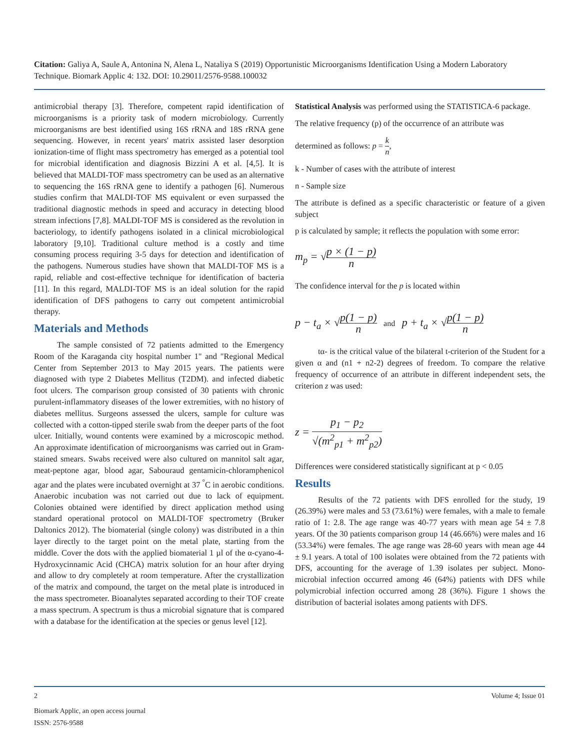Citation: Galiya A, Saule A, Antonina N, Alena L, Nataliya S (2019) Opportunistic Microorganisms Identification Using a Modern Laboratory Technique. Biomark Applic 4: 132. DOI: 10.29011/2576-9588.100032
antimicrobial therapy [3]. Therefore, competent rapid identification of microorganisms is a priority task of modern microbiology. Currently microorganisms are best identified using 16S rRNA and 18S rRNA gene sequencing. However, in recent years' matrix assisted laser desorption ionization-time of flight mass spectrometry has emerged as a potential tool for microbial identification and diagnosis Bizzini A et al. [4,5]. It is believed that MALDI-TOF mass spectrometry can be used as an alternative to sequencing the 16S rRNA gene to identify a pathogen [6]. Numerous studies confirm that MALDI-TOF MS equivalent or even surpassed the traditional diagnostic methods in speed and accuracy in detecting blood stream infections [7,8]. MALDI-TOF MS is considered as the revolution in bacteriology, to identify pathogens isolated in a clinical microbiological laboratory [9,10]. Traditional culture method is a costly and time consuming process requiring 3-5 days for detection and identification of the pathogens. Numerous studies have shown that MALDI-TOF MS is a rapid, reliable and cost-effective technique for identification of bacteria [11]. In this regard, MALDI-TOF MS is an ideal solution for the rapid identification of DFS pathogens to carry out competent antimicrobial therapy.
Materials and Methods
The sample consisted of 72 patients admitted to the Emergency Room of the Karaganda city hospital number 1" and "Regional Medical Center from September 2013 to May 2015 years. The patients were diagnosed with type 2 Diabetes Mellitus (T2DM). and infected diabetic foot ulcers. The comparison group consisted of 30 patients with chronic purulent-inflammatory diseases of the lower extremities, with no history of diabetes mellitus. Surgeons assessed the ulcers, sample for culture was collected with a cotton-tipped sterile swab from the deeper parts of the foot ulcer. Initially, wound contents were examined by a microscopic method. An approximate identification of microorganisms was carried out in Gram-stained smears. Swabs received were also cultured on mannitol salt agar, meat-peptone agar, blood agar, Sabouraud gentamicin-chloramphenicol agar and the plates were incubated overnight at 37 <sup>°</sup>C in aerobic conditions. Anaerobic incubation was not carried out due to lack of equipment. Colonies obtained were identified by direct application method using standard operational protocol on MALDI-TOF spectrometry (Bruker Daltonics 2012). The biomaterial (single colony) was distributed in a thin layer directly to the target point on the metal plate, starting from the middle. Cover the dots with the applied biomaterial 1 µl of the α-cyano-4-Hydroxycinnamic Acid (CHCA) matrix solution for an hour after drying and allow to dry completely at room temperature. After the crystallization of the matrix and compound, the target on the metal plate is introduced in the mass spectrometer. Bioanalytes separated according to their TOF create a mass spectrum. A spectrum is thus a microbial signature that is compared with a database for the identification at the species or genus level [12].
Statistical Analysis was performed using the STATISTICA-6 package.
The relative frequency (p) of the occurrence of an attribute was
determined as follows: p = k n,
k - Number of cases with the attribute of interest
n - Sample size
The attribute is defined as a specific characteristic or feature of a given subject
p is calculated by sample; it reflects the population with some error:
m<sub>p</sub> = √p × (1 − p) n
The confidence interval for the p is located within
p − t<sub>a</sub> × √p(1 − p) n and p + t<sub>a</sub> × √p(1 − p) n
tα- is the critical value of the bilateral t-criterion of the Student for a given α and (n1 + n2-2) degrees of freedom. To compare the relative frequency of occurrence of an attribute in different independent sets, the criterion z was used:
z = p<sub>1</sub> − p<sub>2</sub> √(m<sup>2</sup><sub>p1</sub> + m<sup>2</sup><sub>p2</sub>)
Differences were considered statistically significant at p < 0.05
Results
Results of the 72 patients with DFS enrolled for the study, 19 (26.39%) were males and 53 (73.61%) were females, with a male to female ratio of 1: 2.8. The age range was 40-77 years with mean age 54 ± 7.8 years. Of the 30 patients comparison group 14 (46.66%) were males and 16 (53.34%) were females. The age range was 28-60 years with mean age 44 ± 9.1 years. A total of 100 isolates were obtained from the 72 patients with DFS, accounting for the average of 1.39 isolates per subject. Mono-microbial infection occurred among 46 (64%) patients with DFS while polymicrobial infection occurred among 28 (36%). Figure 1 shows the distribution of bacterial isolates among patients with DFS.
2 Volume 4; Issue 01
Biomark Applic, an open access journal
ISSN: 2576-9588